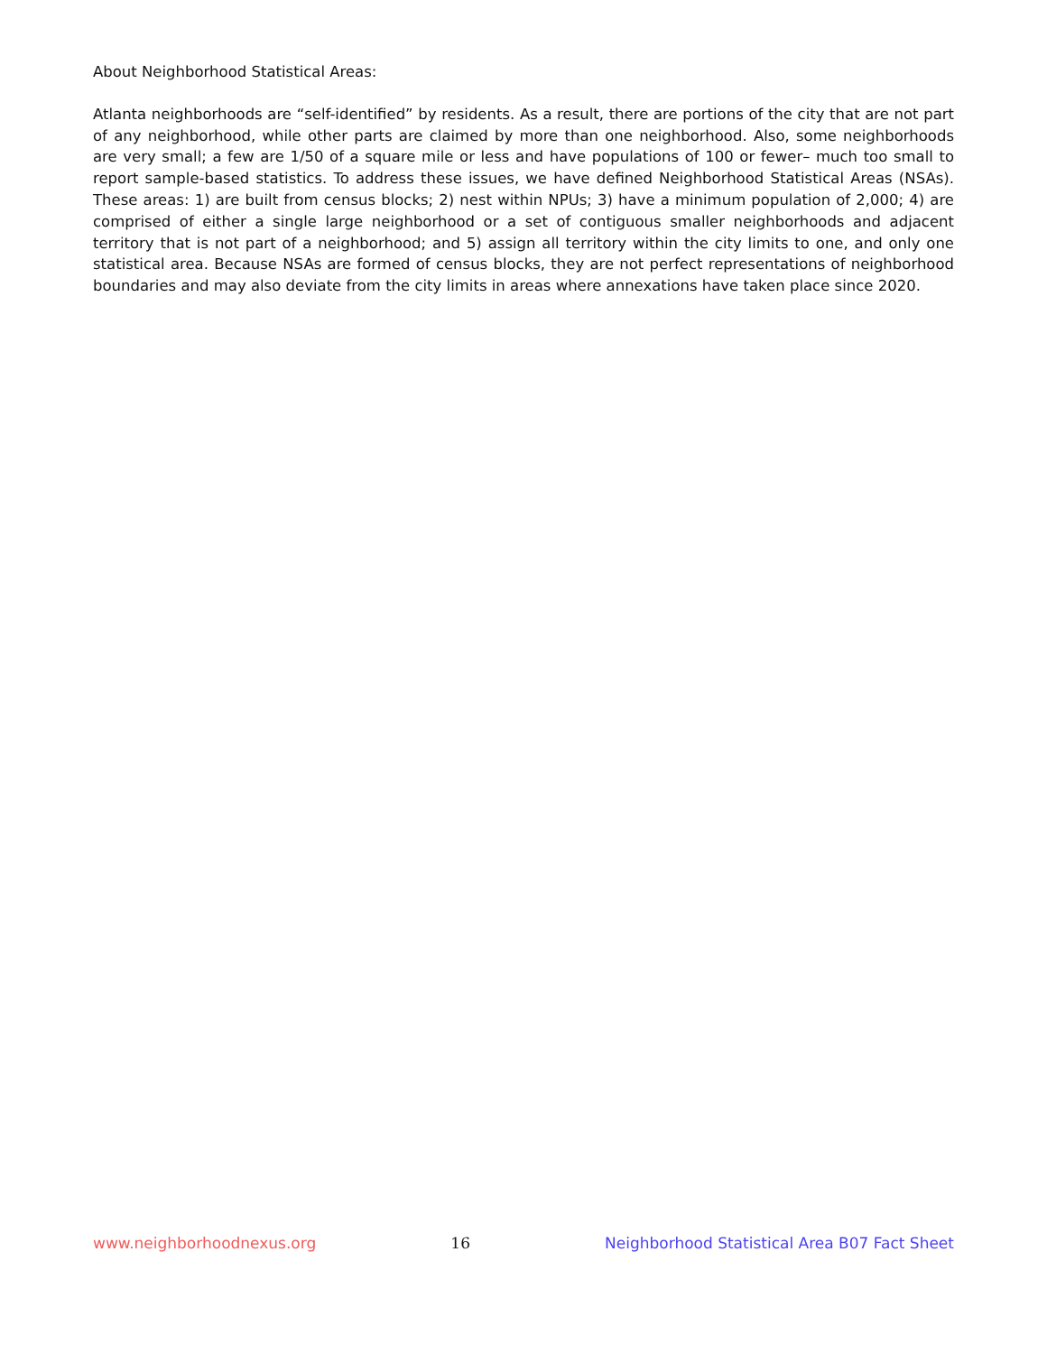About Neighborhood Statistical Areas:
Atlanta neighborhoods are “self-identified” by residents. As a result, there are portions of the city that are not part of any neighborhood, while other parts are claimed by more than one neighborhood. Also, some neighborhoods are very small; a few are 1/50 of a square mile or less and have populations of 100 or fewer– much too small to report sample-based statistics. To address these issues, we have defined Neighborhood Statistical Areas (NSAs). These areas: 1) are built from census blocks; 2) nest within NPUs; 3) have a minimum population of 2,000; 4) are comprised of either a single large neighborhood or a set of contiguous smaller neighborhoods and adjacent territory that is not part of a neighborhood; and 5) assign all territory within the city limits to one, and only one statistical area. Because NSAs are formed of census blocks, they are not perfect representations of neighborhood boundaries and may also deviate from the city limits in areas where annexations have taken place since 2020.
www.neighborhoodnexus.org 16 Neighborhood Statistical Area B07 Fact Sheet